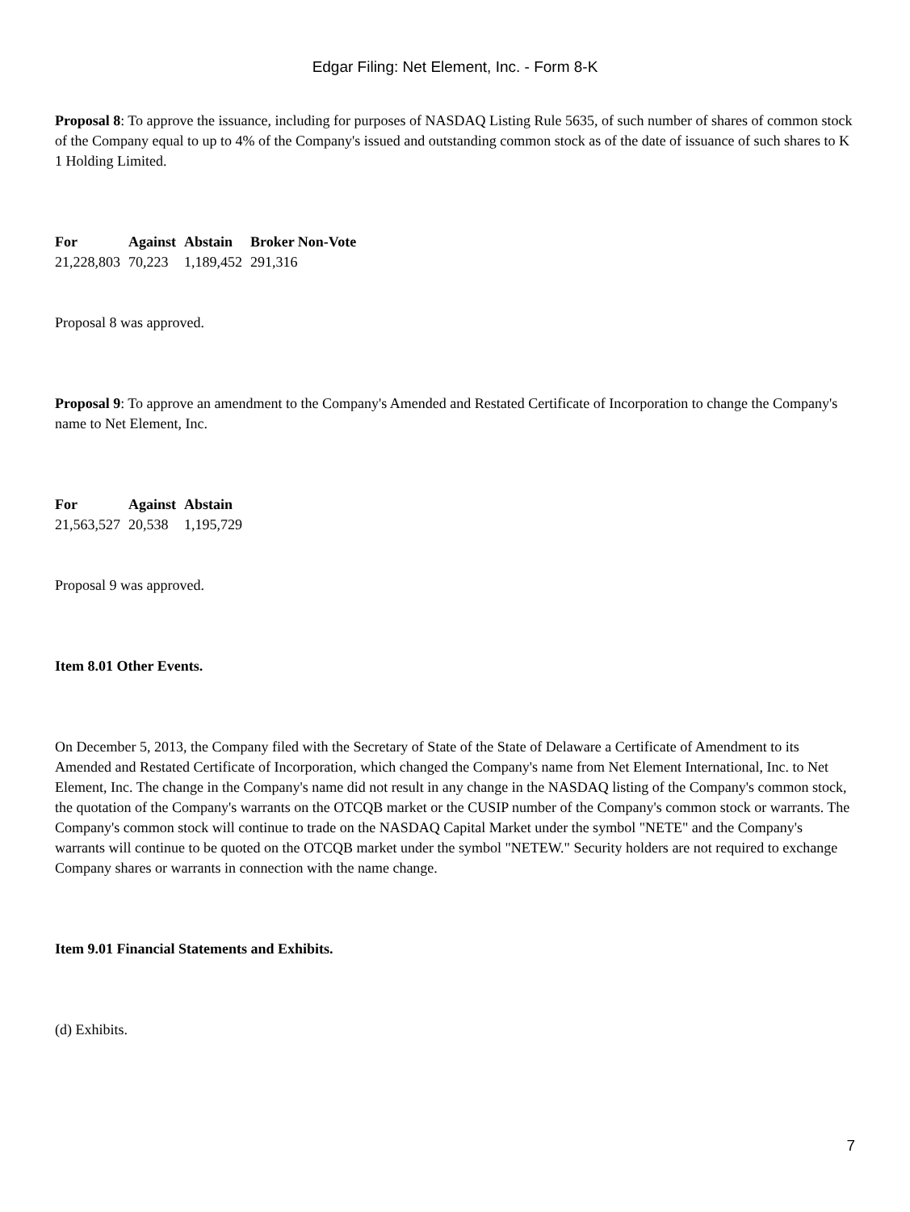Edgar Filing: Net Element, Inc. - Form 8-K
Proposal 8: To approve the issuance, including for purposes of NASDAQ Listing Rule 5635, of such number of shares of common stock of the Company equal to up to 4% of the Company's issued and outstanding common stock as of the date of issuance of such shares to K 1 Holding Limited.
| For | Against | Abstain | Broker Non-Vote |
| --- | --- | --- | --- |
| 21,228,803 | 70,223 | 1,189,452 | 291,316 |
Proposal 8 was approved.
Proposal 9: To approve an amendment to the Company's Amended and Restated Certificate of Incorporation to change the Company's name to Net Element, Inc.
| For | Against | Abstain |
| --- | --- | --- |
| 21,563,527 | 20,538 | 1,195,729 |
Proposal 9 was approved.
Item 8.01 Other Events.
On December 5, 2013, the Company filed with the Secretary of State of the State of Delaware a Certificate of Amendment to its Amended and Restated Certificate of Incorporation, which changed the Company's name from Net Element International, Inc. to Net Element, Inc. The change in the Company's name did not result in any change in the NASDAQ listing of the Company's common stock, the quotation of the Company's warrants on the OTCQB market or the CUSIP number of the Company's common stock or warrants. The Company's common stock will continue to trade on the NASDAQ Capital Market under the symbol "NETE" and the Company's warrants will continue to be quoted on the OTCQB market under the symbol "NETEW." Security holders are not required to exchange Company shares or warrants in connection with the name change.
Item 9.01 Financial Statements and Exhibits.
(d) Exhibits.
7